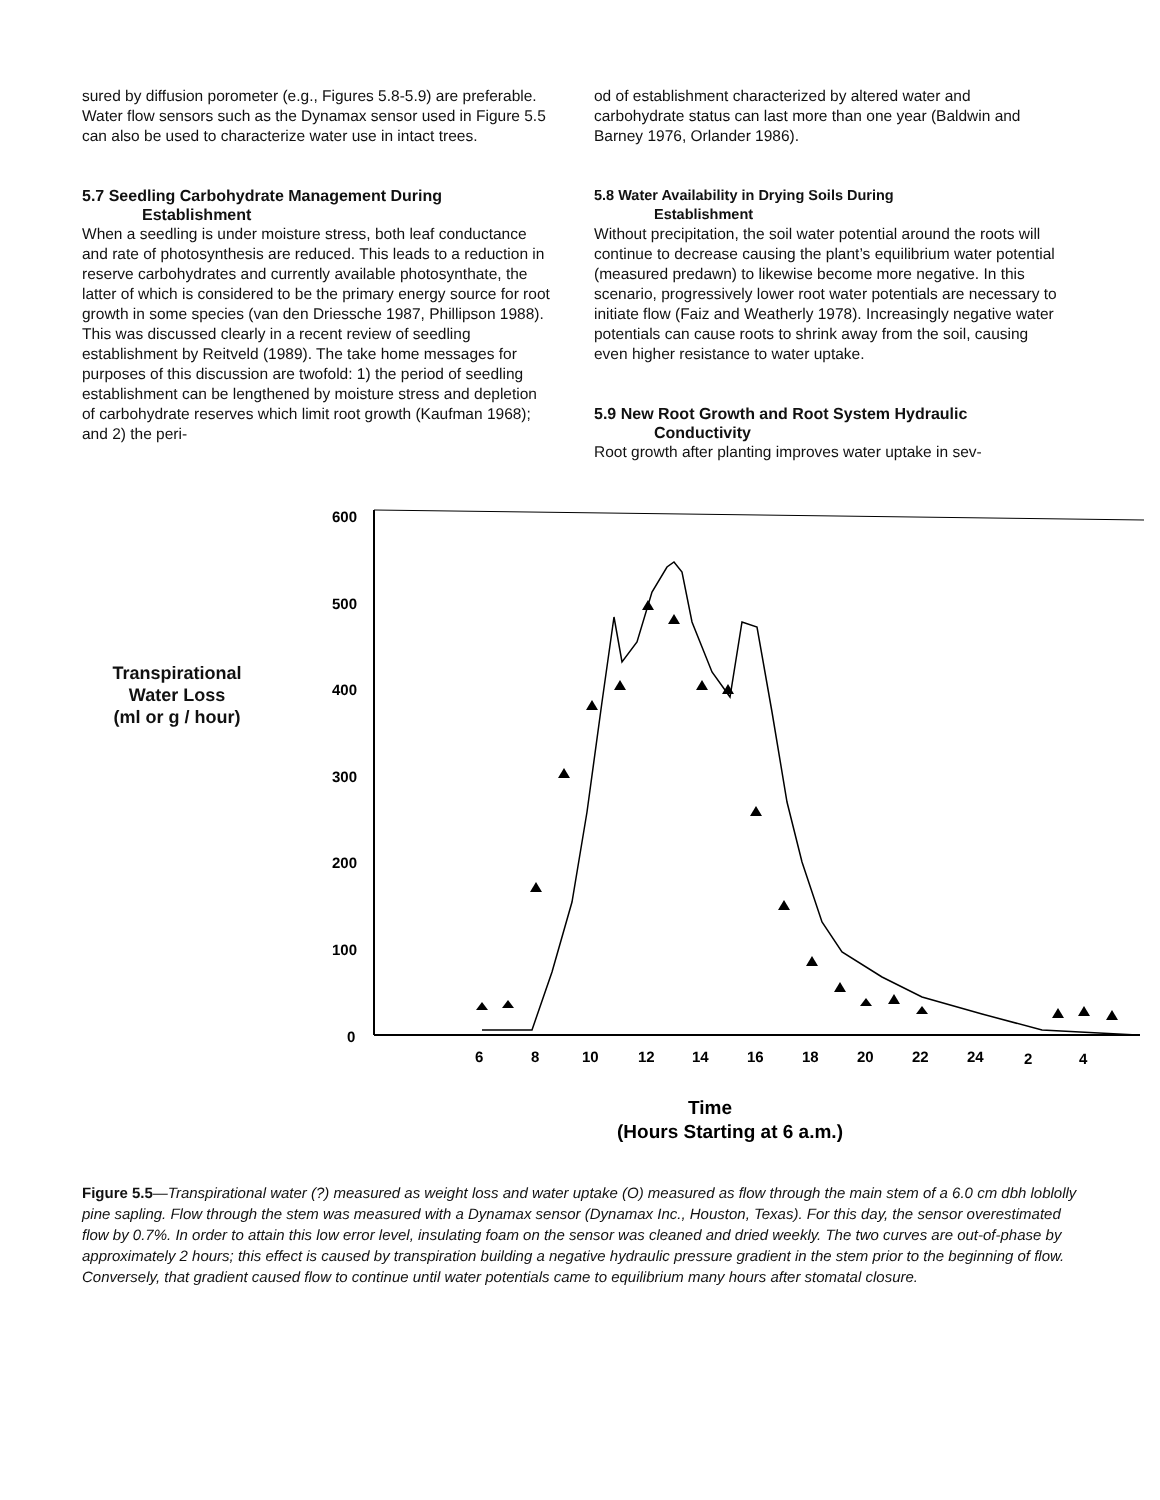sured by diffusion porometer (e.g., Figures 5.8-5.9) are preferable. Water flow sensors such as the Dynamax sensor used in Figure 5.5 can also be used to characterize water use in intact trees.
5.7 Seedling Carbohydrate Management During
Establishment
When a seedling is under moisture stress, both leaf conductance and rate of photosynthesis are reduced. This leads to a reduction in reserve carbohydrates and currently available photosynthate, the latter of which is considered to be the primary energy source for root growth in some species (van den Driessche 1987, Phillipson 1988). This was discussed clearly in a recent review of seedling establishment by Reitveld (1989). The take home messages for purposes of this discussion are twofold: 1) the period of seedling establishment can be lengthened by moisture stress and depletion of carbohydrate reserves which limit root growth (Kaufman 1968); and 2) the peri-
od of establishment characterized by altered water and carbohydrate status can last more than one year (Baldwin and Barney 1976, Orlander 1986).
5.8 Water Availability in Drying Soils During
Establishment
Without precipitation, the soil water potential around the roots will continue to decrease causing the plant’s equilibrium water potential (measured predawn) to likewise become more negative. In this scenario, progressively lower root water potentials are necessary to initiate flow (Faiz and Weatherly 1978). Increasingly negative water potentials can cause roots to shrink away from the soil, causing even higher resistance to water uptake.
5.9 New Root Growth and Root System Hydraulic
Conductivity
Root growth after planting improves water uptake in sev-
Transpirational
Water Loss
(ml or g / hour)
600
500
400
300
200
100
0
6
8
10
12
14
16
18
20
22
24
2
4
Time
(Hours Starting at 6 a.m.)
Figure 5.5—Transpirational water (?) measured as weight loss and water uptake (O) measured as flow through the main stem of a 6.0 cm dbh loblolly pine sapling. Flow through the stem was measured with a Dynamax sensor (Dynamax Inc., Houston, Texas). For this day, the sensor overestimated flow by 0.7%. In order to attain this low error level, insulating foam on the sensor was cleaned and dried weekly. The two curves are out-of-phase by approximately 2 hours; this effect is caused by transpiration building a negative hydraulic pressure gradient in the stem prior to the beginning of flow. Conversely, that gradient caused flow to continue until water potentials came to equilibrium many hours after stomatal closure.